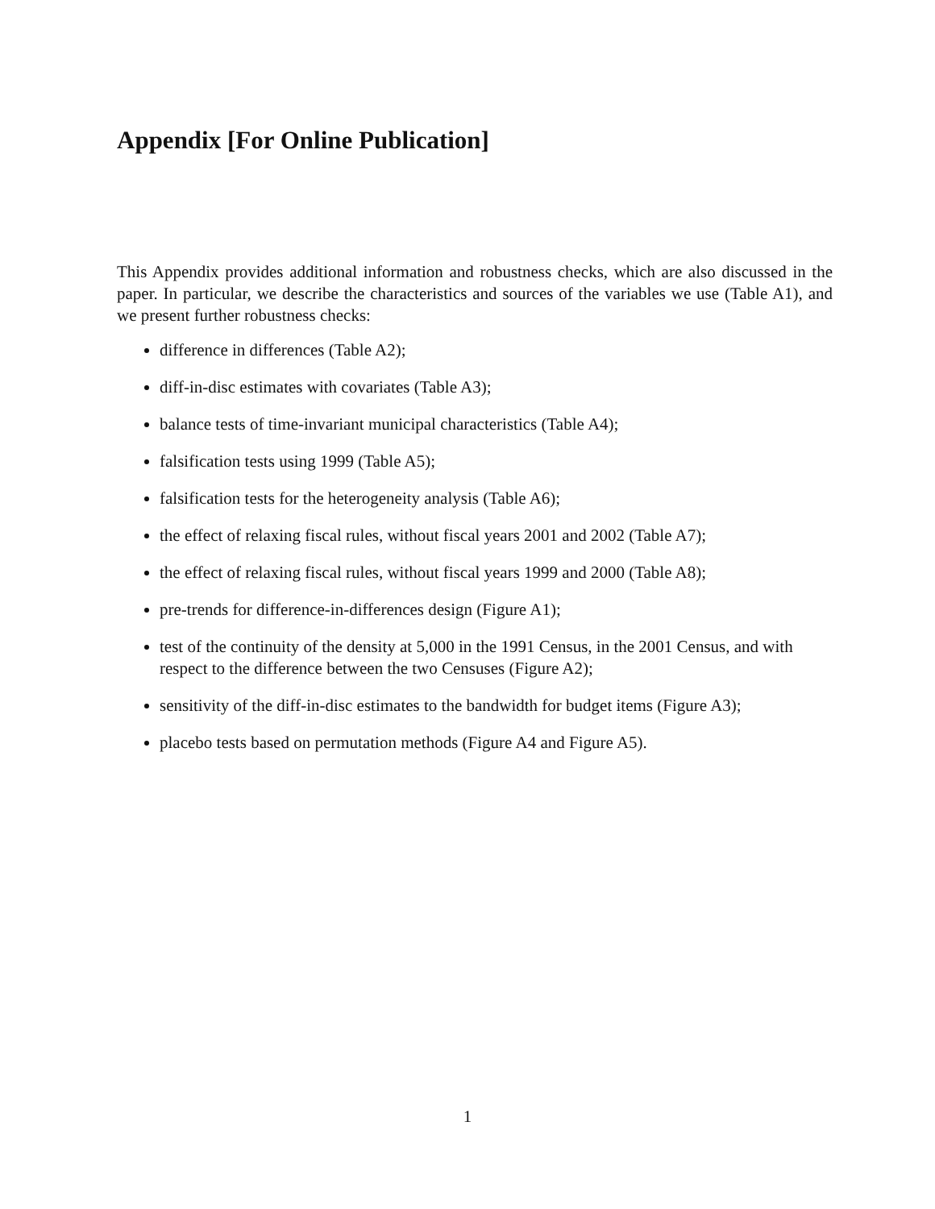Appendix [For Online Publication]
This Appendix provides additional information and robustness checks, which are also discussed in the paper. In particular, we describe the characteristics and sources of the variables we use (Table A1), and we present further robustness checks:
difference in differences (Table A2);
diff-in-disc estimates with covariates (Table A3);
balance tests of time-invariant municipal characteristics (Table A4);
falsification tests using 1999 (Table A5);
falsification tests for the heterogeneity analysis (Table A6);
the effect of relaxing fiscal rules, without fiscal years 2001 and 2002 (Table A7);
the effect of relaxing fiscal rules, without fiscal years 1999 and 2000 (Table A8);
pre-trends for difference-in-differences design (Figure A1);
test of the continuity of the density at 5,000 in the 1991 Census, in the 2001 Census, and with respect to the difference between the two Censuses (Figure A2);
sensitivity of the diff-in-disc estimates to the bandwidth for budget items (Figure A3);
placebo tests based on permutation methods (Figure A4 and Figure A5).
1